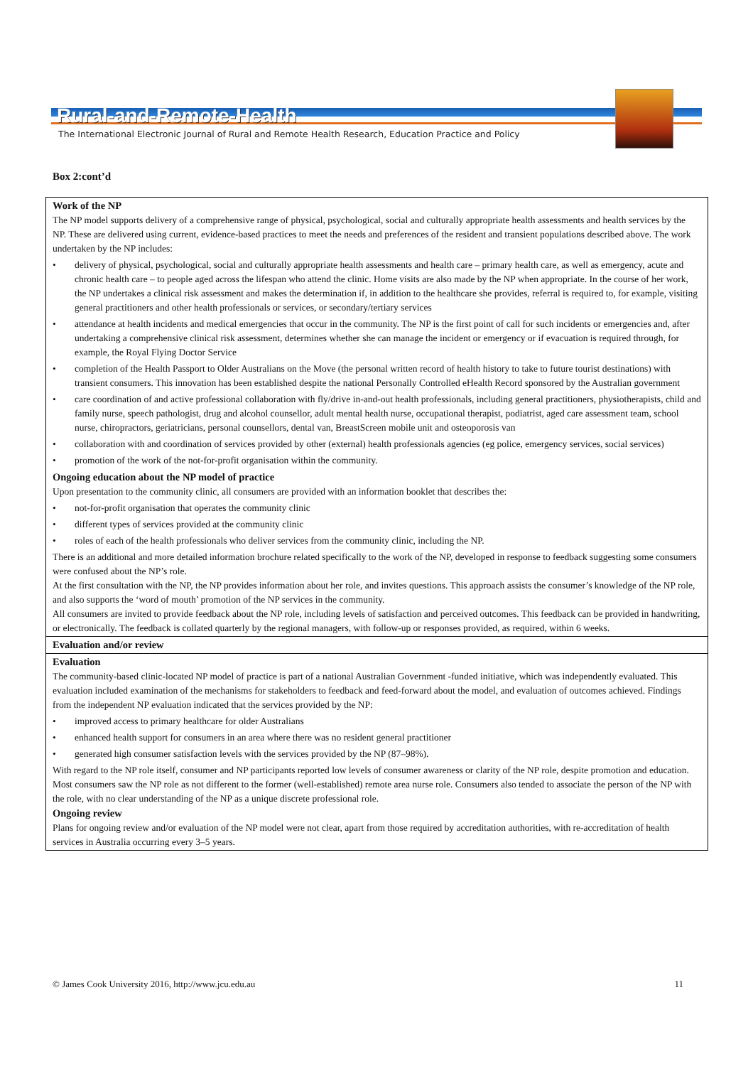Rural-and-Remote-Health
The International Electronic Journal of Rural and Remote Health Research, Education Practice and Policy
Box 2:cont’d
| Work of the NP The NP model supports delivery of a comprehensive range of physical, psychological, social and culturally appropriate health assessments and health services by the NP. These are delivered using current, evidence-based practices to meet the needs and preferences of the resident and transient populations described above. The work undertaken by the NP includes: • delivery of physical, psychological, social and culturally appropriate health assessments and health care – primary health care, as well as emergency, acute and chronic health care – to people aged across the lifespan who attend the clinic. Home visits are also made by the NP when appropriate. In the course of her work, the NP undertakes a clinical risk assessment and makes the determination if, in addition to the healthcare she provides, referral is required to, for example, visiting general practitioners and other health professionals or services, or secondary/tertiary services • attendance at health incidents and medical emergencies that occur in the community. The NP is the first point of call for such incidents or emergencies and, after undertaking a comprehensive clinical risk assessment, determines whether she can manage the incident or emergency or if evacuation is required through, for example, the Royal Flying Doctor Service • completion of the Health Passport to Older Australians on the Move (the personal written record of health history to take to future tourist destinations) with transient consumers. This innovation has been established despite the national Personally Controlled eHealth Record sponsored by the Australian government • care coordination of and active professional collaboration with fly/drive in-and-out health professionals, including general practitioners, physiotherapists, child and family nurse, speech pathologist, drug and alcohol counsellor, adult mental health nurse, occupational therapist, podiatrist, aged care assessment team, school nurse, chiropractors, geriatricians, personal counsellors, dental van, BreastScreen mobile unit and osteoporosis van • collaboration with and coordination of services provided by other (external) health professionals agencies (eg police, emergency services, social services) • promotion of the work of the not-for-profit organisation within the community. Ongoing education about the NP model of practice Upon presentation to the community clinic, all consumers are provided with an information booklet that describes the: • not-for-profit organisation that operates the community clinic • different types of services provided at the community clinic • roles of each of the health professionals who deliver services from the community clinic, including the NP. There is an additional and more detailed information brochure related specifically to the work of the NP, developed in response to feedback suggesting some consumers were confused about the NP’s role. At the first consultation with the NP, the NP provides information about her role, and invites questions. This approach assists the consumer’s knowledge of the NP role, and also supports the ‘word of mouth’ promotion of the NP services in the community. All consumers are invited to provide feedback about the NP role, including levels of satisfaction and perceived outcomes. This feedback can be provided in handwriting, or electronically. The feedback is collated quarterly by the regional managers, with follow-up or responses provided, as required, within 6 weeks. |
| Evaluation and/or review |
| Evaluation The community-based clinic-located NP model of practice is part of a national Australian Government -funded initiative, which was independently evaluated. This evaluation included examination of the mechanisms for stakeholders to feedback and feed-forward about the model, and evaluation of outcomes achieved. Findings from the independent NP evaluation indicated that the services provided by the NP: • improved access to primary healthcare for older Australians • enhanced health support for consumers in an area where there was no resident general practitioner • generated high consumer satisfaction levels with the services provided by the NP (87–98%). With regard to the NP role itself, consumer and NP participants reported low levels of consumer awareness or clarity of the NP role, despite promotion and education. Most consumers saw the NP role as not different to the former (well-established) remote area nurse role. Consumers also tended to associate the person of the NP with the role, with no clear understanding of the NP as a unique discrete professional role. Ongoing review Plans for ongoing review and/or evaluation of the NP model were not clear, apart from those required by accreditation authorities, with re-accreditation of health services in Australia occurring every 3–5 years. |
© James Cook University 2016, http://www.jcu.edu.au 11